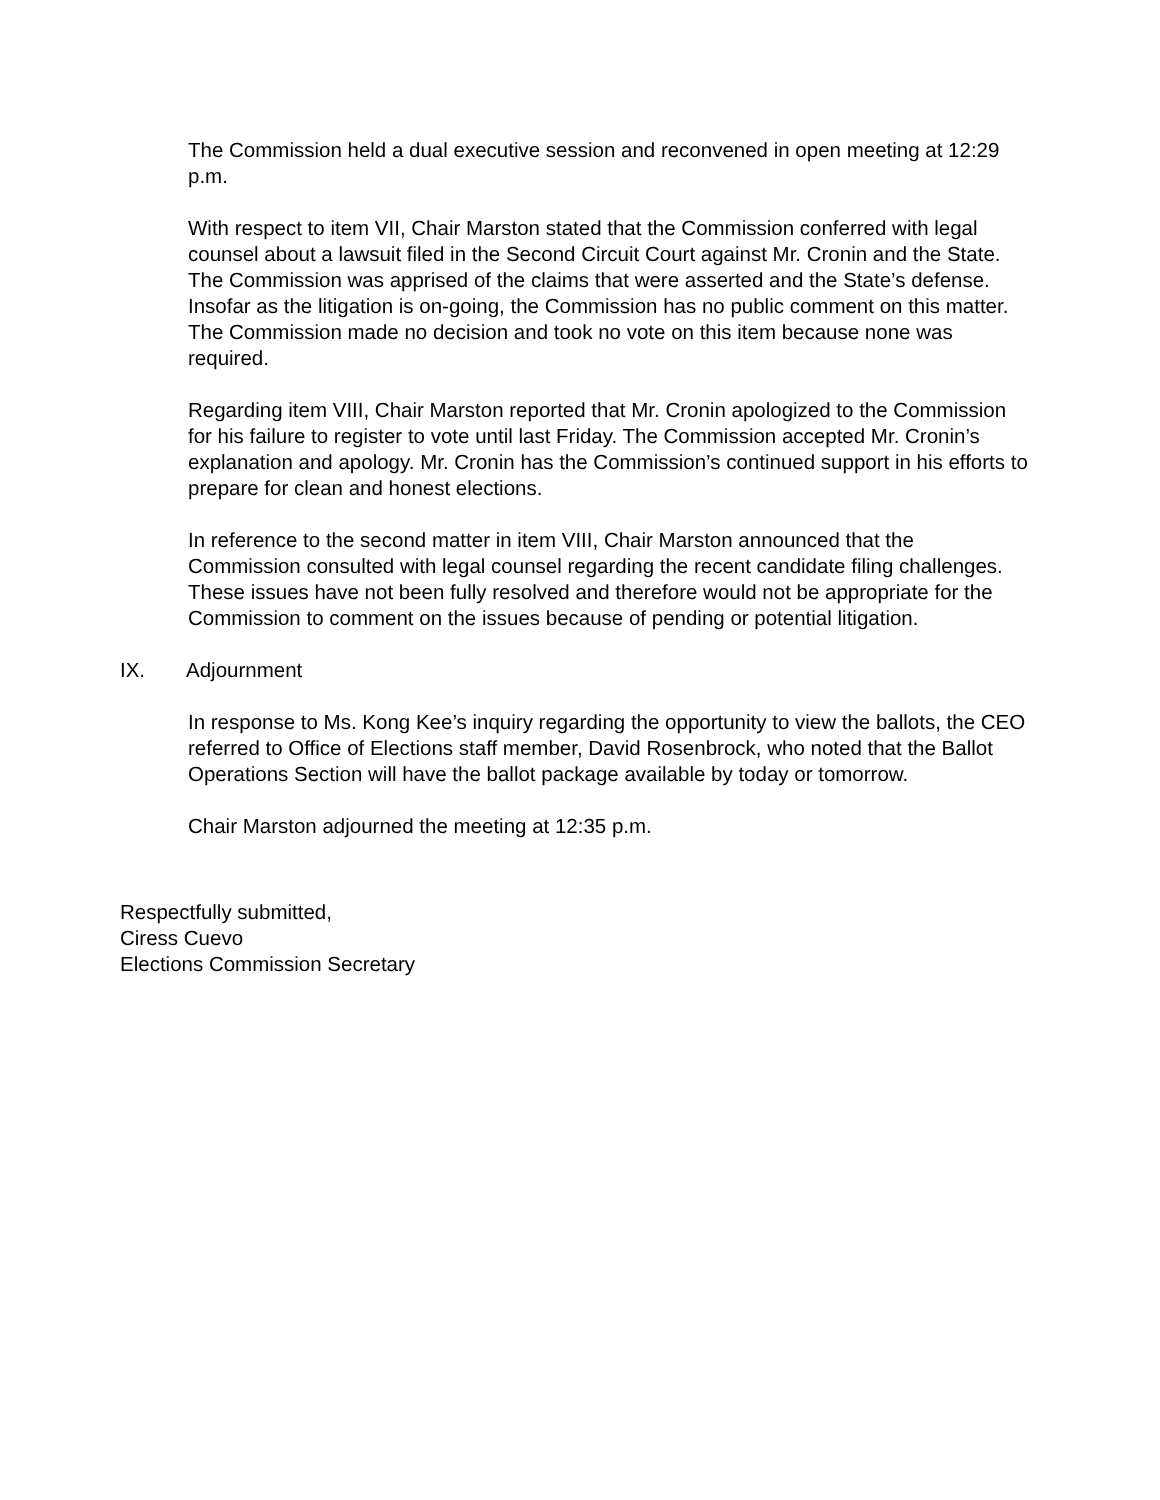The Commission held a dual executive session and reconvened in open meeting at 12:29 p.m.
With respect to item VII, Chair Marston stated that the Commission conferred with legal counsel about a lawsuit filed in the Second Circuit Court against Mr. Cronin and the State. The Commission was apprised of the claims that were asserted and the State’s defense. Insofar as the litigation is on-going, the Commission has no public comment on this matter. The Commission made no decision and took no vote on this item because none was required.
Regarding item VIII, Chair Marston reported that Mr. Cronin apologized to the Commission for his failure to register to vote until last Friday. The Commission accepted Mr. Cronin’s explanation and apology. Mr. Cronin has the Commission’s continued support in his efforts to prepare for clean and honest elections.
In reference to the second matter in item VIII, Chair Marston announced that the Commission consulted with legal counsel regarding the recent candidate filing challenges. These issues have not been fully resolved and therefore would not be appropriate for the Commission to comment on the issues because of pending or potential litigation.
IX. Adjournment
In response to Ms. Kong Kee’s inquiry regarding the opportunity to view the ballots, the CEO referred to Office of Elections staff member, David Rosenbrock, who noted that the Ballot Operations Section will have the ballot package available by today or tomorrow.
Chair Marston adjourned the meeting at 12:35 p.m.
Respectfully submitted,
Ciress Cuevo
Elections Commission Secretary